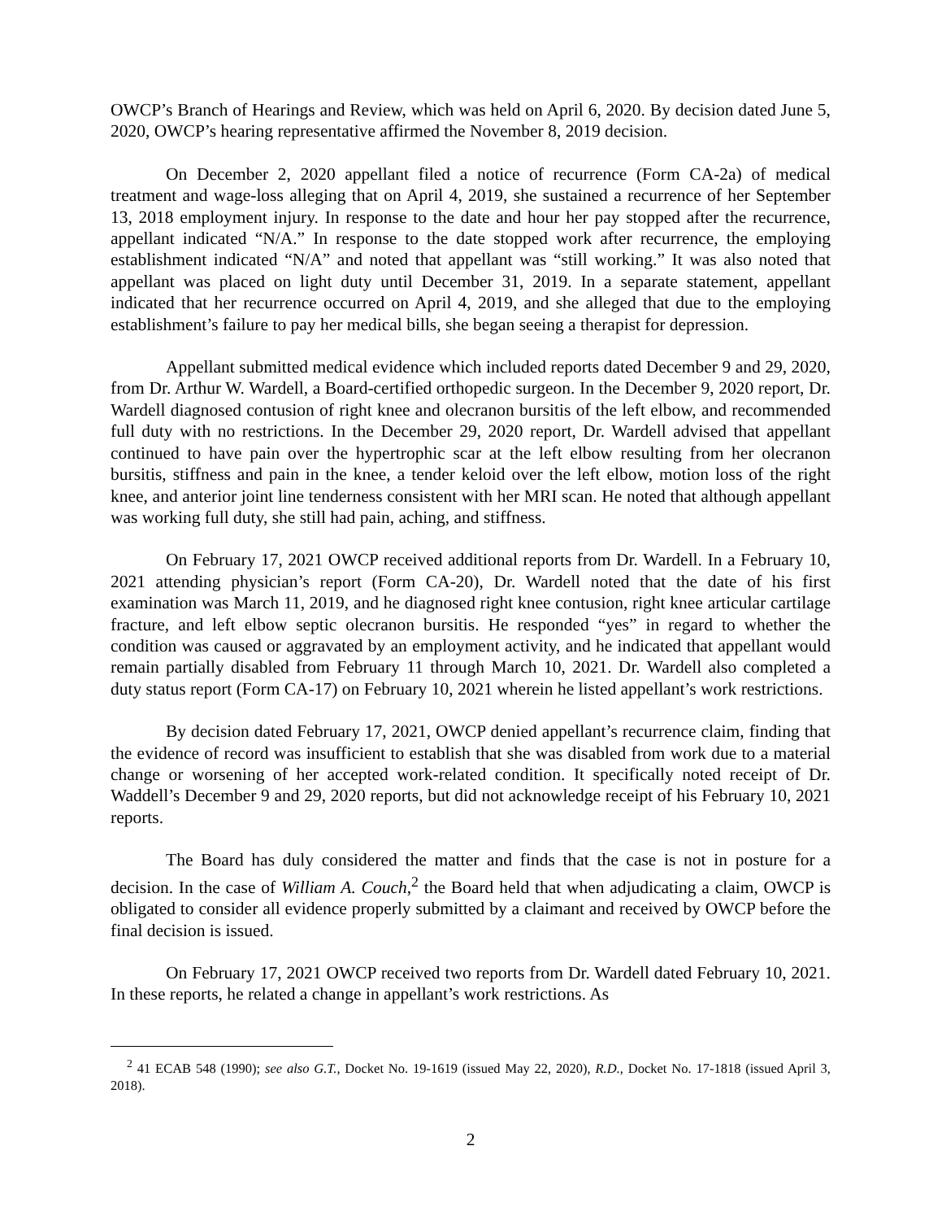OWCP’s Branch of Hearings and Review, which was held on April 6, 2020. By decision dated June 5, 2020, OWCP’s hearing representative affirmed the November 8, 2019 decision.
On December 2, 2020 appellant filed a notice of recurrence (Form CA-2a) of medical treatment and wage-loss alleging that on April 4, 2019, she sustained a recurrence of her September 13, 2018 employment injury. In response to the date and hour her pay stopped after the recurrence, appellant indicated “N/A.” In response to the date stopped work after recurrence, the employing establishment indicated “N/A” and noted that appellant was “still working.” It was also noted that appellant was placed on light duty until December 31, 2019. In a separate statement, appellant indicated that her recurrence occurred on April 4, 2019, and she alleged that due to the employing establishment’s failure to pay her medical bills, she began seeing a therapist for depression.
Appellant submitted medical evidence which included reports dated December 9 and 29, 2020, from Dr. Arthur W. Wardell, a Board-certified orthopedic surgeon. In the December 9, 2020 report, Dr. Wardell diagnosed contusion of right knee and olecranon bursitis of the left elbow, and recommended full duty with no restrictions. In the December 29, 2020 report, Dr. Wardell advised that appellant continued to have pain over the hypertrophic scar at the left elbow resulting from her olecranon bursitis, stiffness and pain in the knee, a tender keloid over the left elbow, motion loss of the right knee, and anterior joint line tenderness consistent with her MRI scan. He noted that although appellant was working full duty, she still had pain, aching, and stiffness.
On February 17, 2021 OWCP received additional reports from Dr. Wardell. In a February 10, 2021 attending physician’s report (Form CA-20), Dr. Wardell noted that the date of his first examination was March 11, 2019, and he diagnosed right knee contusion, right knee articular cartilage fracture, and left elbow septic olecranon bursitis. He responded “yes” in regard to whether the condition was caused or aggravated by an employment activity, and he indicated that appellant would remain partially disabled from February 11 through March 10, 2021. Dr. Wardell also completed a duty status report (Form CA-17) on February 10, 2021 wherein he listed appellant’s work restrictions.
By decision dated February 17, 2021, OWCP denied appellant’s recurrence claim, finding that the evidence of record was insufficient to establish that she was disabled from work due to a material change or worsening of her accepted work-related condition. It specifically noted receipt of Dr. Waddell’s December 9 and 29, 2020 reports, but did not acknowledge receipt of his February 10, 2021 reports.
The Board has duly considered the matter and finds that the case is not in posture for a decision. In the case of William A. Couch,<sup>2</sup> the Board held that when adjudicating a claim, OWCP is obligated to consider all evidence properly submitted by a claimant and received by OWCP before the final decision is issued.
On February 17, 2021 OWCP received two reports from Dr. Wardell dated February 10, 2021. In these reports, he related a change in appellant’s work restrictions. As
<sup>2</sup> 41 ECAB 548 (1990); see also G.T., Docket No. 19-1619 (issued May 22, 2020), R.D., Docket No. 17-1818 (issued April 3, 2018).
2